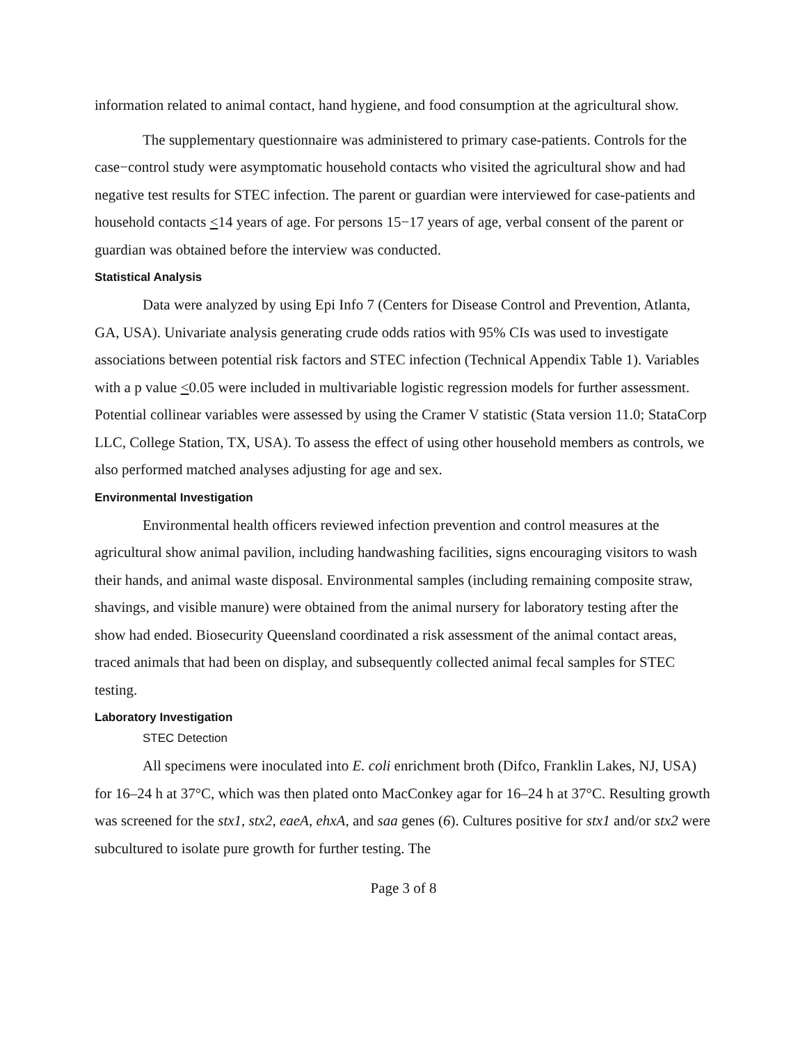information related to animal contact, hand hygiene, and food consumption at the agricultural show.
The supplementary questionnaire was administered to primary case-patients. Controls for the case−control study were asymptomatic household contacts who visited the agricultural show and had negative test results for STEC infection. The parent or guardian were interviewed for case-patients and household contacts <14 years of age. For persons 15−17 years of age, verbal consent of the parent or guardian was obtained before the interview was conducted.
Statistical Analysis
Data were analyzed by using Epi Info 7 (Centers for Disease Control and Prevention, Atlanta, GA, USA). Univariate analysis generating crude odds ratios with 95% CIs was used to investigate associations between potential risk factors and STEC infection (Technical Appendix Table 1). Variables with a p value <0.05 were included in multivariable logistic regression models for further assessment. Potential collinear variables were assessed by using the Cramer V statistic (Stata version 11.0; StataCorp LLC, College Station, TX, USA). To assess the effect of using other household members as controls, we also performed matched analyses adjusting for age and sex.
Environmental Investigation
Environmental health officers reviewed infection prevention and control measures at the agricultural show animal pavilion, including handwashing facilities, signs encouraging visitors to wash their hands, and animal waste disposal. Environmental samples (including remaining composite straw, shavings, and visible manure) were obtained from the animal nursery for laboratory testing after the show had ended. Biosecurity Queensland coordinated a risk assessment of the animal contact areas, traced animals that had been on display, and subsequently collected animal fecal samples for STEC testing.
Laboratory Investigation
STEC Detection
All specimens were inoculated into E. coli enrichment broth (Difco, Franklin Lakes, NJ, USA) for 16–24 h at 37°C, which was then plated onto MacConkey agar for 16–24 h at 37°C. Resulting growth was screened for the stx1, stx2, eaeA, ehxA, and saa genes (6). Cultures positive for stx1 and/or stx2 were subcultured to isolate pure growth for further testing. The
Page 3 of 8